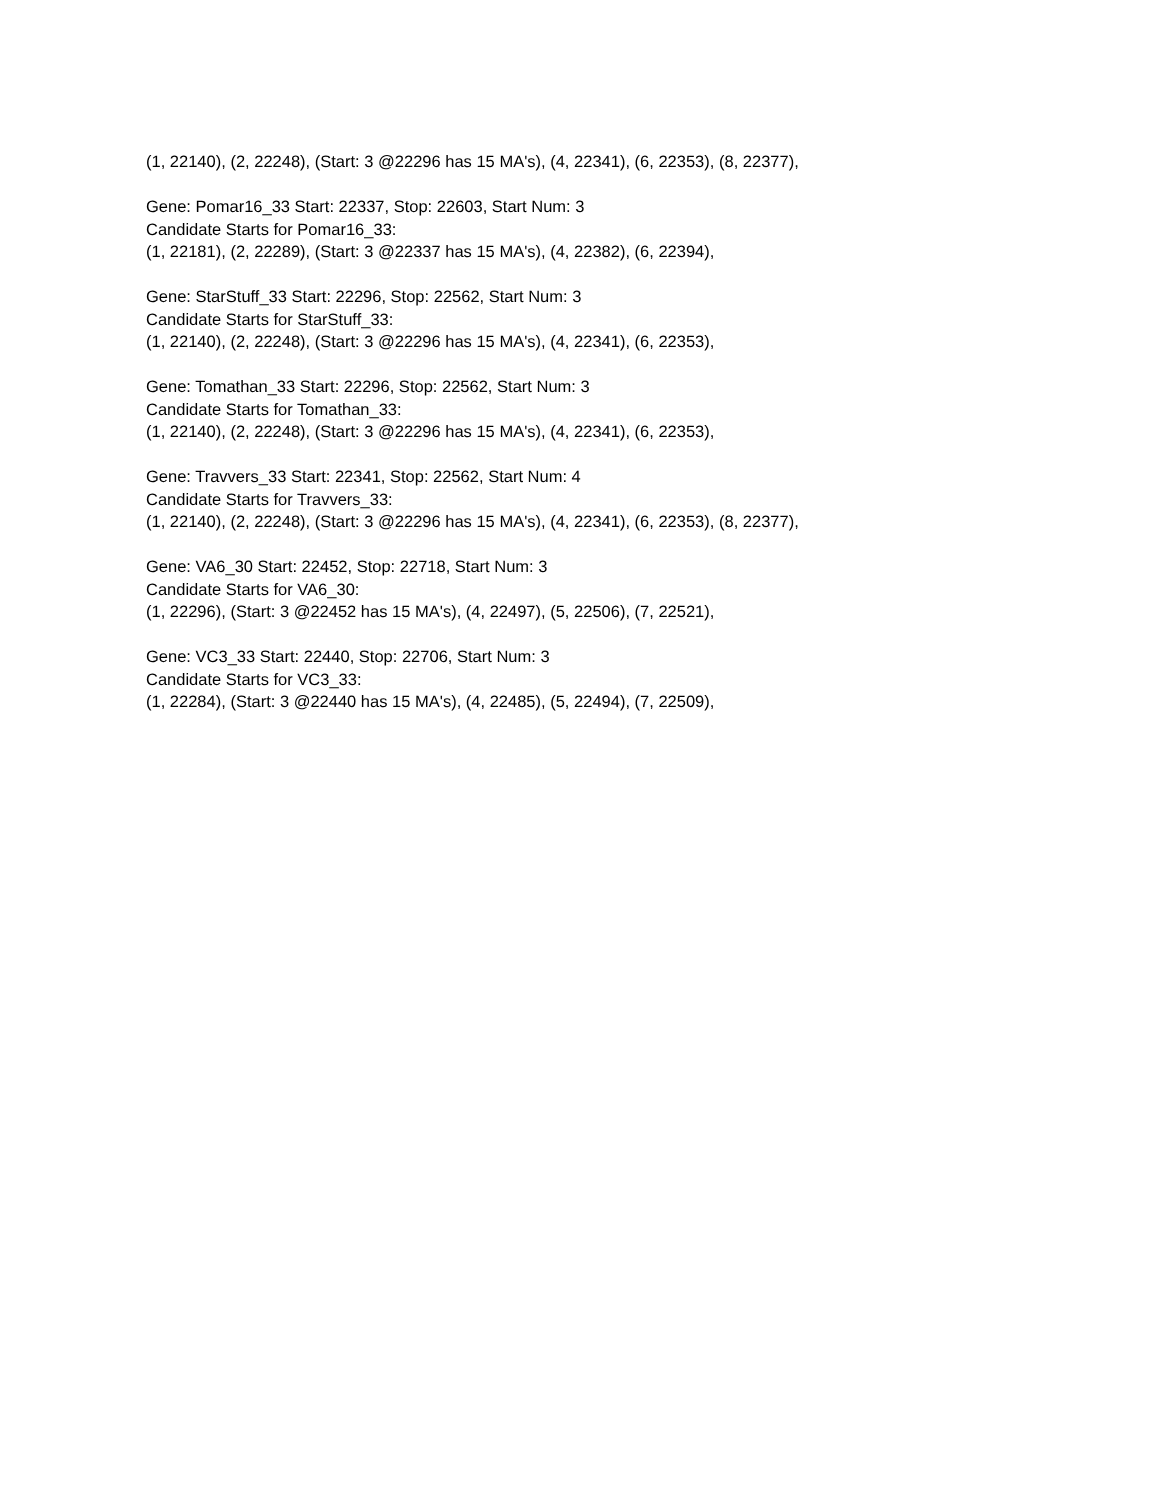(1, 22140), (2, 22248), (Start: 3 @22296 has 15 MA's), (4, 22341), (6, 22353), (8, 22377),
Gene: Pomar16_33 Start: 22337, Stop: 22603, Start Num: 3
Candidate Starts for Pomar16_33:
(1, 22181), (2, 22289), (Start: 3 @22337 has 15 MA's), (4, 22382), (6, 22394),
Gene: StarStuff_33 Start: 22296, Stop: 22562, Start Num: 3
Candidate Starts for StarStuff_33:
(1, 22140), (2, 22248), (Start: 3 @22296 has 15 MA's), (4, 22341), (6, 22353),
Gene: Tomathan_33 Start: 22296, Stop: 22562, Start Num: 3
Candidate Starts for Tomathan_33:
(1, 22140), (2, 22248), (Start: 3 @22296 has 15 MA's), (4, 22341), (6, 22353),
Gene: Travvers_33 Start: 22341, Stop: 22562, Start Num: 4
Candidate Starts for Travvers_33:
(1, 22140), (2, 22248), (Start: 3 @22296 has 15 MA's), (4, 22341), (6, 22353), (8, 22377),
Gene: VA6_30 Start: 22452, Stop: 22718, Start Num: 3
Candidate Starts for VA6_30:
(1, 22296), (Start: 3 @22452 has 15 MA's), (4, 22497), (5, 22506), (7, 22521),
Gene: VC3_33 Start: 22440, Stop: 22706, Start Num: 3
Candidate Starts for VC3_33:
(1, 22284), (Start: 3 @22440 has 15 MA's), (4, 22485), (5, 22494), (7, 22509),